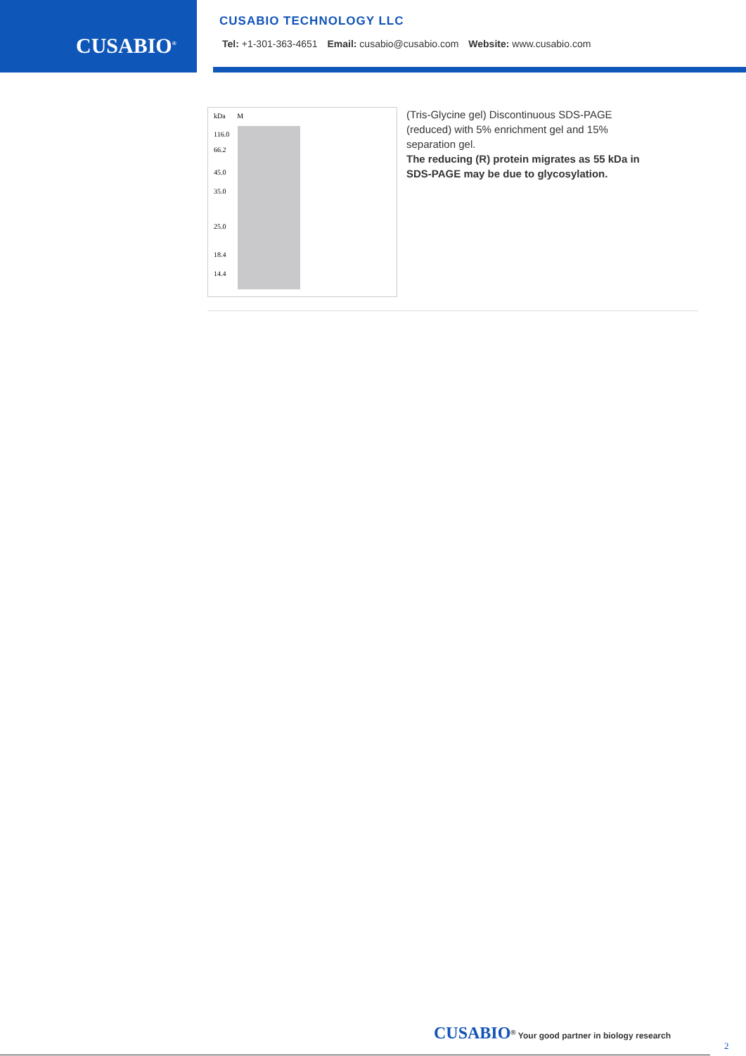CUSABIO<sup>®</sup>
CUSABIO TECHNOLOGY LLC
Tel: +1-301-363-4651 Email: cusabio@cusabio.com Website: www.cusabio.com
kDa M
116.0
66.2
45.0
35.0
25.0
18.4
14.4
(Tris-Glycine gel) Discontinuous SDS-PAGE (reduced) with 5% enrichment gel and 15% separation gel.
The reducing (R) protein migrates as 55 kDa in SDS-PAGE may be due to glycosylation.
CUSABIO<sup>®</sup> Your good partner in biology research
2